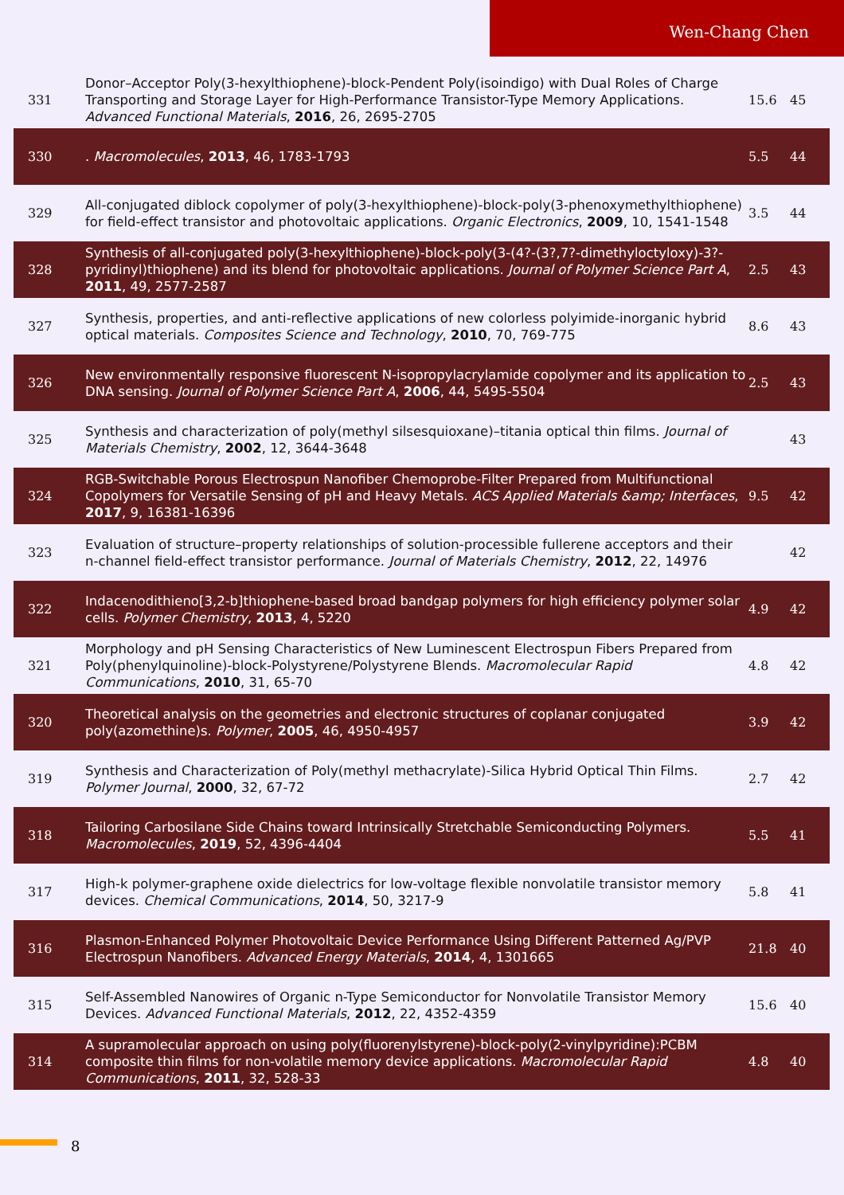Wen-Chang Chen
| 331 | Donor–Acceptor Poly(3-hexylthiophene)-block-Pendent Poly(isoindigo) with Dual Roles of Charge Transporting and Storage Layer for High-Performance Transistor-Type Memory Applications. Advanced Functional Materials , 2016 , 26, 2695-2705 | 15.6 | 45 |
| 330 | . Macromolecules , 2013 , 46, 1783-1793 | 5.5 | 44 |
| 329 | All-conjugated diblock copolymer of poly(3-hexylthiophene)-block-poly(3-phenoxymethylthiophene) for field-effect transistor and photovoltaic applications. Organic Electronics , 2009 , 10, 1541-1548 | 3.5 | 44 |
| 328 | Synthesis of all-conjugated poly(3-hexylthiophene)-block-poly(3-(4?-(3?,7?-dimethyloctyloxy)-3?-pyridinyl)thiophene) and its blend for photovoltaic applications. Journal of Polymer Science Part A , 2011 , 49, 2577-2587 | 2.5 | 43 |
| 327 | Synthesis, properties, and anti-reflective applications of new colorless polyimide-inorganic hybrid optical materials. Composites Science and Technology , 2010 , 70, 769-775 | 8.6 | 43 |
| 326 | New environmentally responsive fluorescent N-isopropylacrylamide copolymer and its application to DNA sensing. Journal of Polymer Science Part A , 2006 , 44, 5495-5504 | 2.5 | 43 |
| 325 | Synthesis and characterization of poly(methyl silsesquioxane)–titania optical thin films. Journal of Materials Chemistry , 2002 , 12, 3644-3648 | | 43 |
| 324 | RGB-Switchable Porous Electrospun Nanofiber Chemoprobe-Filter Prepared from Multifunctional Copolymers for Versatile Sensing of pH and Heavy Metals. ACS Applied Materials &amp; Interfaces , 2017 , 9, 16381-16396 | 9.5 | 42 |
| 323 | Evaluation of structure–property relationships of solution-processible fullerene acceptors and their n-channel field-effect transistor performance. Journal of Materials Chemistry , 2012 , 22, 14976 | | 42 |
| 322 | Indacenodithieno[3,2-b]thiophene-based broad bandgap polymers for high efficiency polymer solar cells. Polymer Chemistry , 2013 , 4, 5220 | 4.9 | 42 |
| 321 | Morphology and pH Sensing Characteristics of New Luminescent Electrospun Fibers Prepared from Poly(phenylquinoline)-block-Polystyrene/Polystyrene Blends. Macromolecular Rapid Communications , 2010 , 31, 65-70 | 4.8 | 42 |
| 320 | Theoretical analysis on the geometries and electronic structures of coplanar conjugated poly(azomethine)s. Polymer , 2005 , 46, 4950-4957 | 3.9 | 42 |
| 319 | Synthesis and Characterization of Poly(methyl methacrylate)-Silica Hybrid Optical Thin Films. Polymer Journal , 2000 , 32, 67-72 | 2.7 | 42 |
| 318 | Tailoring Carbosilane Side Chains toward Intrinsically Stretchable Semiconducting Polymers. Macromolecules , 2019 , 52, 4396-4404 | 5.5 | 41 |
| 317 | High-k polymer-graphene oxide dielectrics for low-voltage flexible nonvolatile transistor memory devices. Chemical Communications , 2014 , 50, 3217-9 | 5.8 | 41 |
| 316 | Plasmon-Enhanced Polymer Photovoltaic Device Performance Using Different Patterned Ag/PVP Electrospun Nanofibers. Advanced Energy Materials , 2014 , 4, 1301665 | 21.8 | 40 |
| 315 | Self-Assembled Nanowires of Organic n-Type Semiconductor for Nonvolatile Transistor Memory Devices. Advanced Functional Materials , 2012 , 22, 4352-4359 | 15.6 | 40 |
| 314 | A supramolecular approach on using poly(fluorenylstyrene)-block-poly(2-vinylpyridine):PCBM composite thin films for non-volatile memory device applications. Macromolecular Rapid Communications , 2011 , 32, 528-33 | 4.8 | 40 |
8